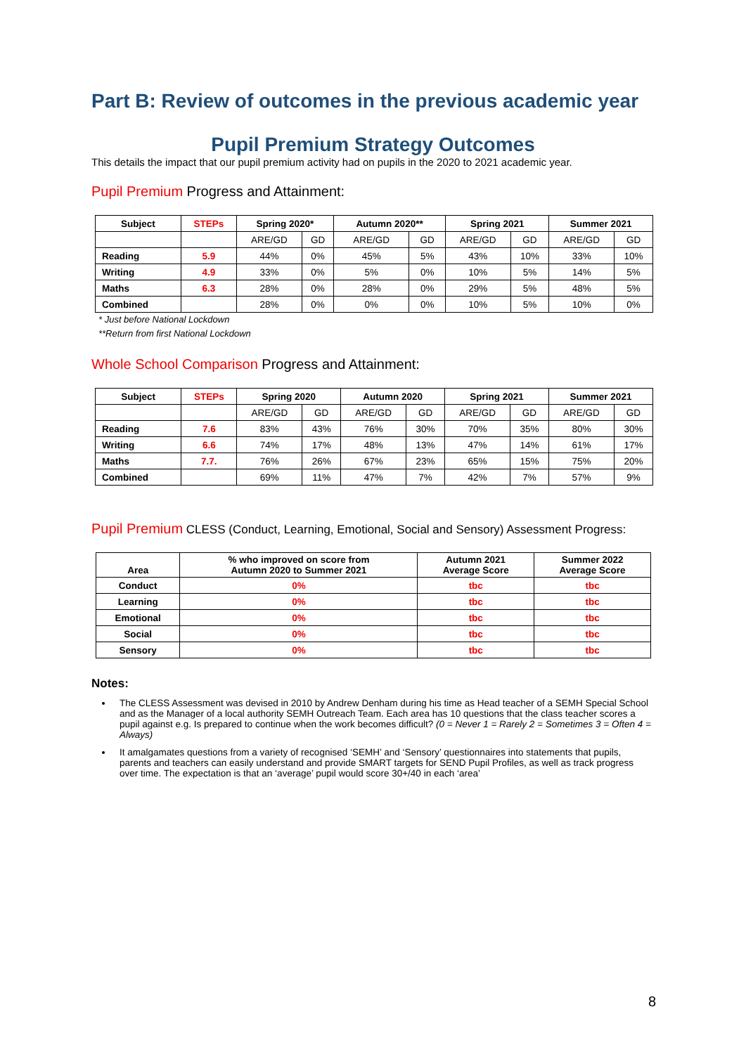Part B: Review of outcomes in the previous academic year
Pupil Premium Strategy Outcomes
This details the impact that our pupil premium activity had on pupils in the 2020 to 2021 academic year.
Pupil Premium Progress and Attainment:
| Subject | STEPs | Spring 2020* | | Autumn 2020** | | Spring 2021 | | Summer 2021 | |
| --- | --- | --- | --- | --- | --- | --- | --- | --- | --- |
| | | ARE/GD | GD | ARE/GD | GD | ARE/GD | GD | ARE/GD | GD |
| Reading | 5.9 | 44% | 0% | 45% | 5% | 43% | 10% | 33% | 10% |
| Writing | 4.9 | 33% | 0% | 5% | 0% | 10% | 5% | 14% | 5% |
| Maths | 6.3 | 28% | 0% | 28% | 0% | 29% | 5% | 48% | 5% |
| Combined | | 28% | 0% | 0% | 0% | 10% | 5% | 10% | 0% |
* Just before National Lockdown
**Return from first National Lockdown
Whole School Comparison Progress and Attainment:
| Subject | STEPs | Spring 2020 | | Autumn 2020 | | Spring 2021 | | Summer 2021 | |
| --- | --- | --- | --- | --- | --- | --- | --- | --- | --- |
| | | ARE/GD | GD | ARE/GD | GD | ARE/GD | GD | ARE/GD | GD |
| Reading | 7.6 | 83% | 43% | 76% | 30% | 70% | 35% | 80% | 30% |
| Writing | 6.6 | 74% | 17% | 48% | 13% | 47% | 14% | 61% | 17% |
| Maths | 7.7. | 76% | 26% | 67% | 23% | 65% | 15% | 75% | 20% |
| Combined | | 69% | 11% | 47% | 7% | 42% | 7% | 57% | 9% |
Pupil Premium CLESS (Conduct, Learning, Emotional, Social and Sensory) Assessment Progress:
| Area | % who improved on score from Autumn 2020 to Summer 2021 | Autumn 2021 Average Score | Summer 2022 Average Score |
| --- | --- | --- | --- |
| Conduct | 0% | tbc | tbc |
| Learning | 0% | tbc | tbc |
| Emotional | 0% | tbc | tbc |
| Social | 0% | tbc | tbc |
| Sensory | 0% | tbc | tbc |
Notes:
The CLESS Assessment was devised in 2010 by Andrew Denham during his time as Head teacher of a SEMH Special School and as the Manager of a local authority SEMH Outreach Team. Each area has 10 questions that the class teacher scores a pupil against e.g. Is prepared to continue when the work becomes difficult? (0 = Never 1 = Rarely 2 = Sometimes 3 = Often 4 = Always)
It amalgamates questions from a variety of recognised ‘SEMH’ and ‘Sensory’ questionnaires into statements that pupils, parents and teachers can easily understand and provide SMART targets for SEND Pupil Profiles, as well as track progress over time. The expectation is that an ‘average’ pupil would score 30+/40 in each ‘area’
8